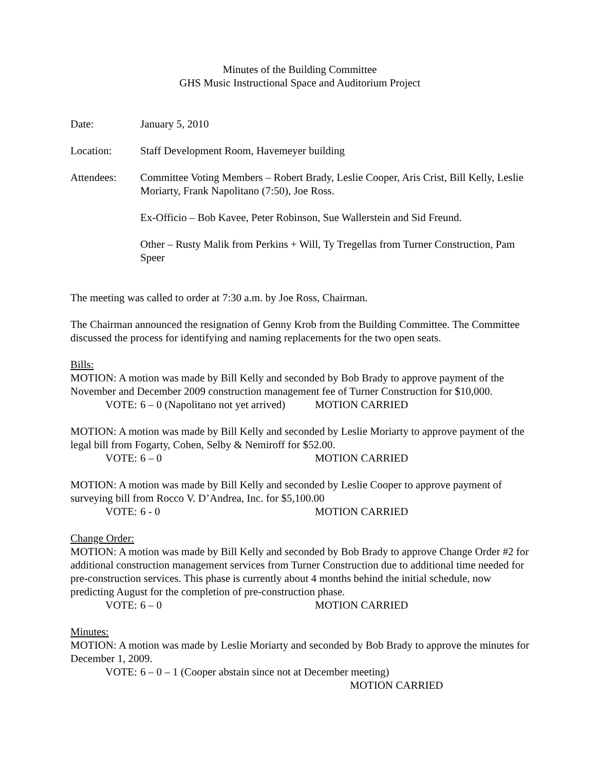Minutes of the Building Committee
GHS Music Instructional Space and Auditorium Project
Date: January 5, 2010
Location: Staff Development Room, Havemeyer building
Attendees: Committee Voting Members – Robert Brady, Leslie Cooper, Aris Crist, Bill Kelly, Leslie Moriarty, Frank Napolitano (7:50), Joe Ross.
Ex-Officio – Bob Kavee, Peter Robinson, Sue Wallerstein and Sid Freund.
Other – Rusty Malik from Perkins + Will, Ty Tregellas from Turner Construction, Pam Speer
The meeting was called to order at 7:30 a.m. by Joe Ross, Chairman.
The Chairman announced the resignation of Genny Krob from the Building Committee. The Committee discussed the process for identifying and naming replacements for the two open seats.
Bills:
MOTION: A motion was made by Bill Kelly and seconded by Bob Brady to approve payment of the November and December 2009 construction management fee of Turner Construction for $10,000.
VOTE: 6 – 0 (Napolitano not yet arrived) MOTION CARRIED
MOTION: A motion was made by Bill Kelly and seconded by Leslie Moriarty to approve payment of the legal bill from Fogarty, Cohen, Selby & Nemiroff for $52.00.
VOTE: 6 – 0 MOTION CARRIED
MOTION: A motion was made by Bill Kelly and seconded by Leslie Cooper to approve payment of surveying bill from Rocco V. D’Andrea, Inc. for $5,100.00
VOTE: 6 - 0 MOTION CARRIED
Change Order:
MOTION: A motion was made by Bill Kelly and seconded by Bob Brady to approve Change Order #2 for additional construction management services from Turner Construction due to additional time needed for pre-construction services. This phase is currently about 4 months behind the initial schedule, now predicting August for the completion of pre-construction phase.
VOTE: 6 – 0 MOTION CARRIED
Minutes:
MOTION: A motion was made by Leslie Moriarty and seconded by Bob Brady to approve the minutes for December 1, 2009.
VOTE: 6 – 0 – 1 (Cooper abstain since not at December meeting)
MOTION CARRIED